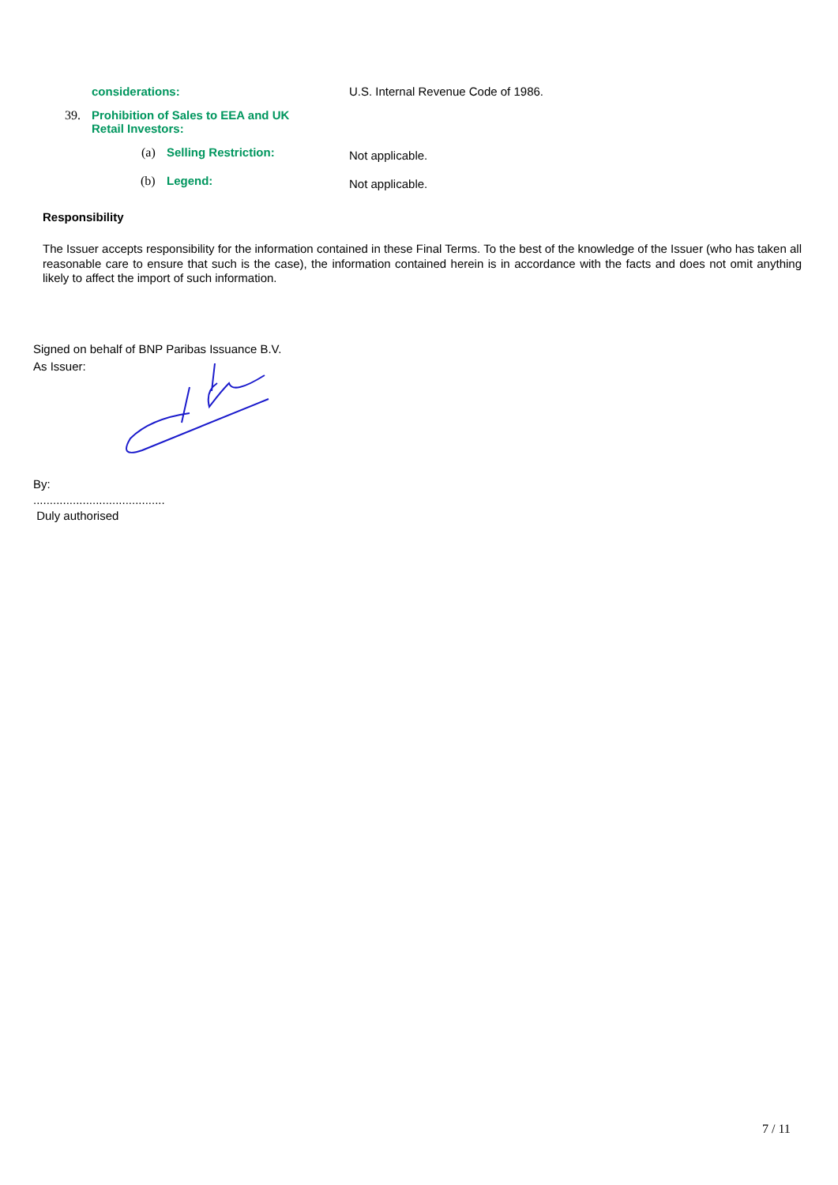considerations: U.S. Internal Revenue Code of 1986.
39. Prohibition of Sales to EEA and UK
Retail Investors:
(a) Selling Restriction:
Not applicable.
(b) Legend:
Not applicable.
Responsibility
The Issuer accepts responsibility for the information contained in these Final Terms. To the best of the knowledge of the Issuer (who has taken all reasonable care to ensure that such is the case), the information contained herein is in accordance with the facts and does not omit anything likely to affect the import of such information.
Signed on behalf of BNP Paribas Issuance B.V.
As Issuer:
By:
........................................
Duly authorised
7 / 11